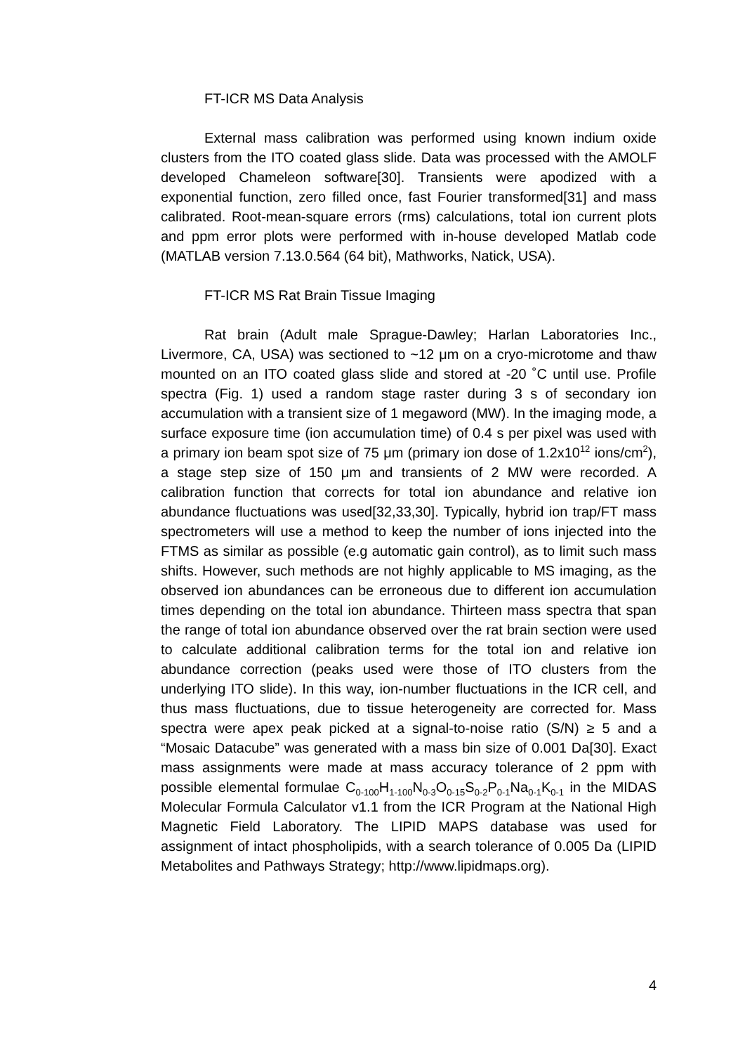FT-ICR MS Data Analysis
External mass calibration was performed using known indium oxide clusters from the ITO coated glass slide. Data was processed with the AMOLF developed Chameleon software[30]. Transients were apodized with a exponential function, zero filled once, fast Fourier transformed[31] and mass calibrated. Root-mean-square errors (rms) calculations, total ion current plots and ppm error plots were performed with in-house developed Matlab code (MATLAB version 7.13.0.564 (64 bit), Mathworks, Natick, USA).
FT-ICR MS Rat Brain Tissue Imaging
Rat brain (Adult male Sprague-Dawley; Harlan Laboratories Inc., Livermore, CA, USA) was sectioned to ~12 μm on a cryo-microtome and thaw mounted on an ITO coated glass slide and stored at -20 ˚C until use. Profile spectra (Fig. 1) used a random stage raster during 3 s of secondary ion accumulation with a transient size of 1 megaword (MW). In the imaging mode, a surface exposure time (ion accumulation time) of 0.4 s per pixel was used with a primary ion beam spot size of 75 μm (primary ion dose of 1.2x10<sup>12</sup> ions/cm<sup>2</sup>), a stage step size of 150 μm and transients of 2 MW were recorded. A calibration function that corrects for total ion abundance and relative ion abundance fluctuations was used[32,33,30]. Typically, hybrid ion trap/FT mass spectrometers will use a method to keep the number of ions injected into the FTMS as similar as possible (e.g automatic gain control), as to limit such mass shifts. However, such methods are not highly applicable to MS imaging, as the observed ion abundances can be erroneous due to different ion accumulation times depending on the total ion abundance. Thirteen mass spectra that span the range of total ion abundance observed over the rat brain section were used to calculate additional calibration terms for the total ion and relative ion abundance correction (peaks used were those of ITO clusters from the underlying ITO slide). In this way, ion-number fluctuations in the ICR cell, and thus mass fluctuations, due to tissue heterogeneity are corrected for. Mass spectra were apex peak picked at a signal-to-noise ratio (S/N) ≥ 5 and a “Mosaic Datacube” was generated with a mass bin size of 0.001 Da[30]. Exact mass assignments were made at mass accuracy tolerance of 2 ppm with possible elemental formulae C<sub>0-100</sub>H<sub>1-100</sub>N<sub>0-3</sub>O<sub>0-15</sub>S<sub>0-2</sub>P<sub>0-1</sub>Na<sub>0-1</sub>K<sub>0-1</sub> in the MIDAS Molecular Formula Calculator v1.1 from the ICR Program at the National High Magnetic Field Laboratory. The LIPID MAPS database was used for assignment of intact phospholipids, with a search tolerance of 0.005 Da (LIPID Metabolites and Pathways Strategy; http://www.lipidmaps.org).
4